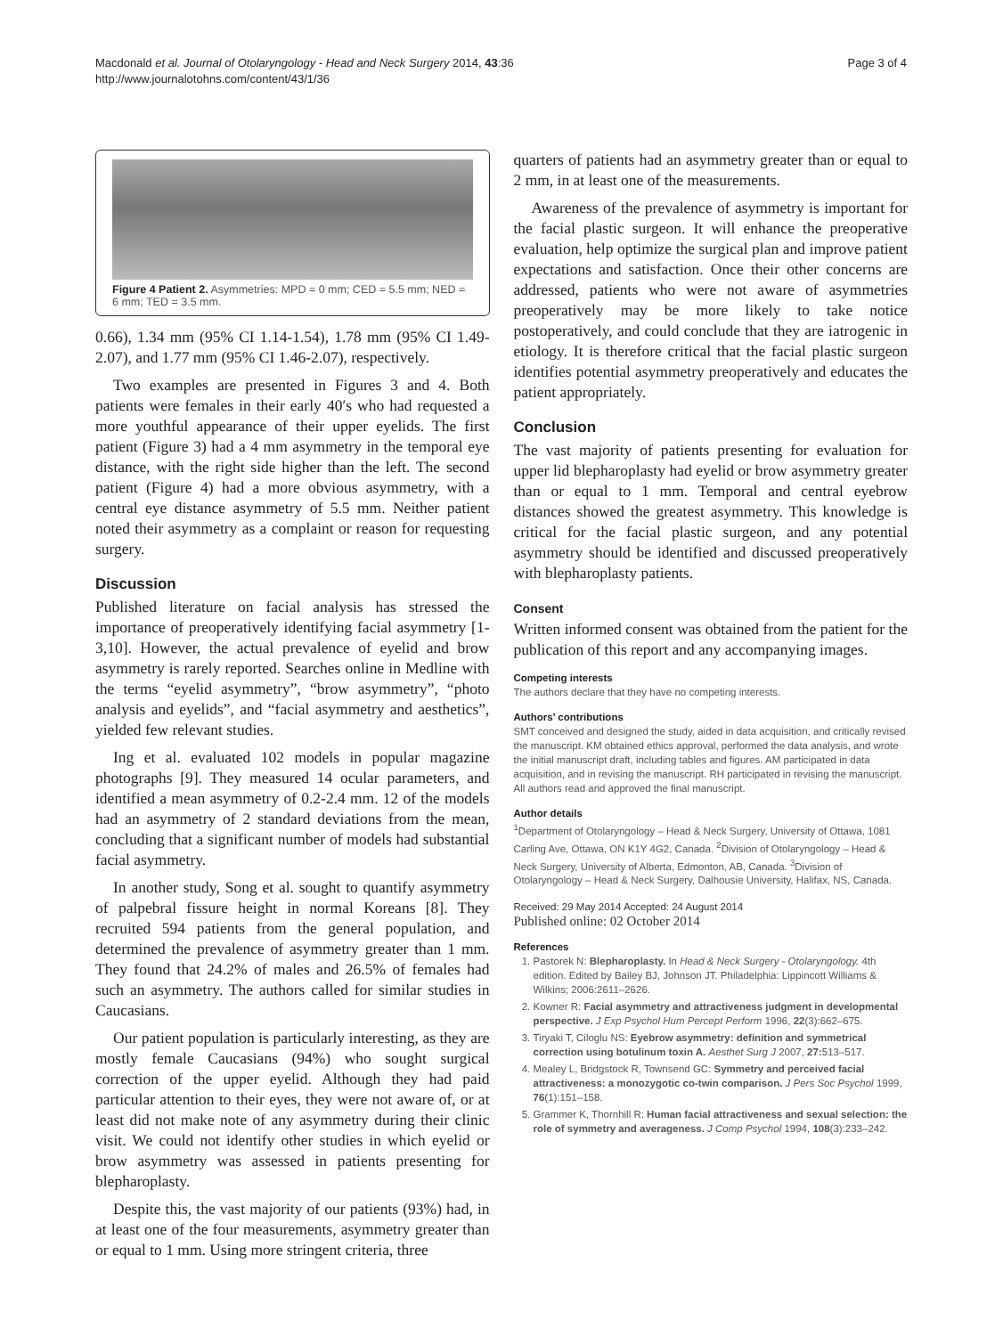Macdonald et al. Journal of Otolaryngology - Head and Neck Surgery 2014, 43:36
http://www.journalotohns.com/content/43/1/36
Page 3 of 4
Figure 4 Patient 2. Asymmetries: MPD = 0 mm; CED = 5.5 mm; NED = 6 mm; TED = 3.5 mm.
0.66), 1.34 mm (95% CI 1.14-1.54), 1.78 mm (95% CI 1.49-2.07), and 1.77 mm (95% CI 1.46-2.07), respectively.
Two examples are presented in Figures 3 and 4. Both patients were females in their early 40′s who had requested a more youthful appearance of their upper eyelids. The first patient (Figure 3) had a 4 mm asymmetry in the temporal eye distance, with the right side higher than the left. The second patient (Figure 4) had a more obvious asymmetry, with a central eye distance asymmetry of 5.5 mm. Neither patient noted their asymmetry as a complaint or reason for requesting surgery.
Discussion
Published literature on facial analysis has stressed the importance of preoperatively identifying facial asymmetry [1-3,10]. However, the actual prevalence of eyelid and brow asymmetry is rarely reported. Searches online in Medline with the terms “eyelid asymmetry”, “brow asymmetry”, “photo analysis and eyelids”, and “facial asymmetry and aesthetics”, yielded few relevant studies.
Ing et al. evaluated 102 models in popular magazine photographs [9]. They measured 14 ocular parameters, and identified a mean asymmetry of 0.2-2.4 mm. 12 of the models had an asymmetry of 2 standard deviations from the mean, concluding that a significant number of models had substantial facial asymmetry.
In another study, Song et al. sought to quantify asymmetry of palpebral fissure height in normal Koreans [8]. They recruited 594 patients from the general population, and determined the prevalence of asymmetry greater than 1 mm. They found that 24.2% of males and 26.5% of females had such an asymmetry. The authors called for similar studies in Caucasians.
Our patient population is particularly interesting, as they are mostly female Caucasians (94%) who sought surgical correction of the upper eyelid. Although they had paid particular attention to their eyes, they were not aware of, or at least did not make note of any asymmetry during their clinic visit. We could not identify other studies in which eyelid or brow asymmetry was assessed in patients presenting for blepharoplasty.
Despite this, the vast majority of our patients (93%) had, in at least one of the four measurements, asymmetry greater than or equal to 1 mm. Using more stringent criteria, three
quarters of patients had an asymmetry greater than or equal to 2 mm, in at least one of the measurements.
Awareness of the prevalence of asymmetry is important for the facial plastic surgeon. It will enhance the preoperative evaluation, help optimize the surgical plan and improve patient expectations and satisfaction. Once their other concerns are addressed, patients who were not aware of asymmetries preoperatively may be more likely to take notice postoperatively, and could conclude that they are iatrogenic in etiology. It is therefore critical that the facial plastic surgeon identifies potential asymmetry preoperatively and educates the patient appropriately.
Conclusion
The vast majority of patients presenting for evaluation for upper lid blepharoplasty had eyelid or brow asymmetry greater than or equal to 1 mm. Temporal and central eyebrow distances showed the greatest asymmetry. This knowledge is critical for the facial plastic surgeon, and any potential asymmetry should be identified and discussed preoperatively with blepharoplasty patients.
Consent
Written informed consent was obtained from the patient for the publication of this report and any accompanying images.
Competing interests
The authors declare that they have no competing interests.
Authors’ contributions
SMT conceived and designed the study, aided in data acquisition, and critically revised the manuscript. KM obtained ethics approval, performed the data analysis, and wrote the initial manuscript draft, including tables and figures. AM participated in data acquisition, and in revising the manuscript. RH participated in revising the manuscript. All authors read and approved the final manuscript.
Author details
<sup>1</sup> Department of Otolaryngology – Head & Neck Surgery, University of Ottawa, 1081 Carling Ave, Ottawa, ON K1Y 4G2, Canada. <sup>2</sup>Division of Otolaryngology – Head & Neck Surgery, University of Alberta, Edmonton, AB, Canada. <sup>3</sup>Division of Otolaryngology – Head & Neck Surgery, Dalhousie University, Halifax, NS, Canada.
Received: 29 May 2014 Accepted: 24 August 2014
Published online: 02 October 2014
References
1. Pastorek N: Blepharoplasty. In Head & Neck Surgery - Otolaryngology. 4th edition. Edited by Bailey BJ, Johnson JT. Philadelphia: Lippincott Williams & Wilkins; 2006:2611–2626.
2. Kowner R: Facial asymmetry and attractiveness judgment in developmental perspective. J Exp Psychol Hum Percept Perform 1996, 22(3):662–675.
3. Tiryaki T, Ciloglu NS: Eyebrow asymmetry: definition and symmetrical correction using botulinum toxin A. Aesthet Surg J 2007, 27: 513–517.
4. Mealey L, Bridgstock R, Townsend GC: Symmetry and perceived facial attractiveness: a monozygotic co-twin comparison. J Pers Soc Psychol 1999, 76(1):151–158.
5. Grammer K, Thornhill R: Human facial attractiveness and sexual selection: the role of symmetry and averageness. J Comp Psychol 1994, 108(3):233–242.